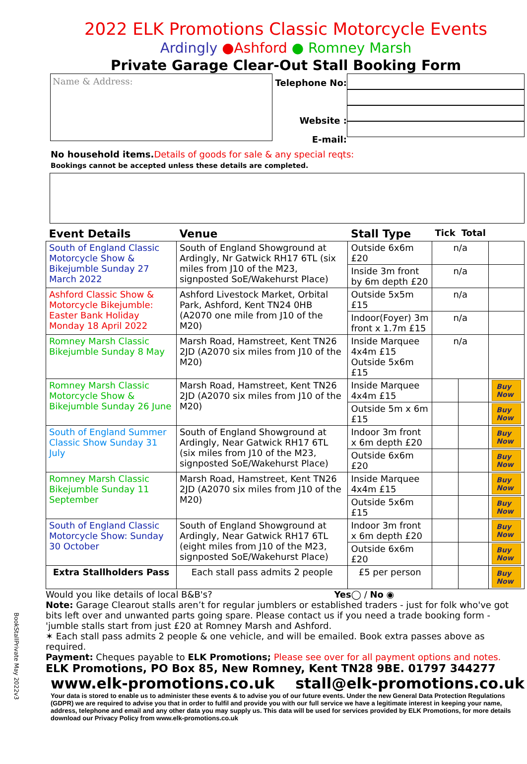BookStallPrivate May 2022v3
2022 ELK Promotions Classic Motorcycle Events
Ardingly ●Ashford ● Romney Marsh
Private Garage Clear-Out Stall Booking Form
Name & Address:
Telephone No:
Website :
E-mail:
No household items. Details of goods for sale & any special reqts:
Bookings cannot be accepted unless these details are completed.
| Event Details | Venue | Stall Type | Tick | Total | |
| --- | --- | --- | --- | --- | --- |
| South of England Classic Motorcycle Show & Bikejumble Sunday 27 March 2022 | South of England Showground at Ardingly, Nr Gatwick RH17 6TL (six miles from J10 of the M23, signposted SoE/Wakehurst Place) | Outside 6x6m £20 | n/a | | |
| | | Inside 3m front by 6m depth £20 | n/a | | |
| Ashford Classic Show & Motorcycle Bikejumble: Easter Bank Holiday Monday 18 April 2022 | Ashford Livestock Market, Orbital Park, Ashford, Kent TN24 0HB (A2070 one mile from J10 of the M20) | Outside 5x5m £15 | n/a | | |
| | | Indoor(Foyer) 3m front x 1.7m £15 | n/a | | |
| Romney Marsh Classic Bikejumble Sunday 8 May | Marsh Road, Hamstreet, Kent TN26 2JD (A2070 six miles from J10 of the M20) | Inside Marquee 4x4m £15 Outside 5x6m £15 | n/a | | |
| Romney Marsh Classic Motorcycle Show & Bikejumble Sunday 26 June | Marsh Road, Hamstreet, Kent TN26 2JD (A2070 six miles from J10 of the M20) | Inside Marquee 4x4m £15 | | | Buy Now |
| | | Outside 5m x 6m £15 | | | Buy Now |
| South of England Summer Classic Show Sunday 31 July | South of England Showground at Ardingly, Near Gatwick RH17 6TL (six miles from J10 of the M23, signposted SoE/Wakehurst Place) | Indoor 3m front x 6m depth £20 | | | Buy Now |
| | | Outside 6x6m £20 | | | Buy Now |
| Romney Marsh Classic Bikejumble Sunday 11 September | Marsh Road, Hamstreet, Kent TN26 2JD (A2070 six miles from J10 of the M20) | Inside Marquee 4x4m £15 | | | Buy Now |
| | | Outside 5x6m £15 | | | Buy Now |
| South of England Classic Motorcycle Show: Sunday 30 October | South of England Showground at Ardingly, Near Gatwick RH17 6TL (eight miles from J10 of the M23, signposted SoE/Wakehurst Place) | Indoor 3m front x 6m depth £20 | | | Buy Now |
| | | Outside 6x6m £20 | | | Buy Now |
| Extra Stallholders Pass | Each stall pass admits 2 people | £5 per person | | | Buy Now |
Would you like details of local B&B's? Yes◯ / No ◉
Note: Garage Clearout stalls aren’t for regular jumblers or established traders - just for folk who've got bits left over and unwanted parts going spare. Please contact us if you need a trade booking form - 'jumble stalls start from just £20 at Romney Marsh and Ashford.
✶ Each stall pass admits 2 people & one vehicle, and will be emailed. Book extra passes above as required.
Payment: Cheques payable to ELK Promotions; Please see over for all payment options and notes.
ELK Promotions, PO Box 85, New Romney, Kent TN28 9BE. 01797 344277
www.elk-promotions.co.uk stall@elk-promotions.co.uk
Your data is stored to enable us to administer these events & to advise you of our future events. Under the new General Data Protection Regulations (GDPR) we are required to advise you that in order to fulfil and provide you with our full service we have a legitimate interest in keeping your name, address, telephone and email and any other data you may supply us. This data will be used for services provided by ELK Promotions, for more details download our Privacy Policy from www.elk-promotions.co.uk